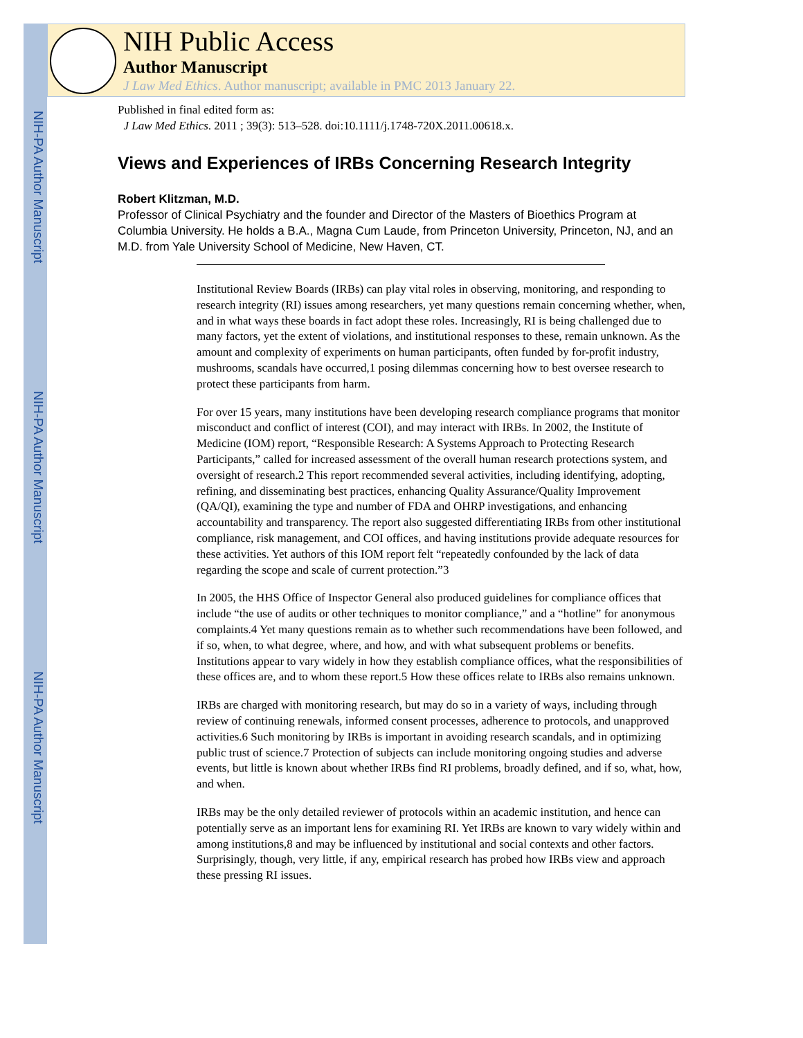NIH-PA Author Manuscript
NIH-PA Author Manuscript
NIH-PA Author Manuscript
NIH Public Access
Author Manuscript
J Law Med Ethics. Author manuscript; available in PMC 2013 January 22.
Published in final edited form as:
J Law Med Ethics. 2011 ; 39(3): 513–528. doi:10.1111/j.1748-720X.2011.00618.x.
Views and Experiences of IRBs Concerning Research Integrity
Robert Klitzman, M.D.
Professor of Clinical Psychiatry and the founder and Director of the Masters of Bioethics Program at Columbia University. He holds a B.A., Magna Cum Laude, from Princeton University, Princeton, NJ, and an M.D. from Yale University School of Medicine, New Haven, CT.
Institutional Review Boards (IRBs) can play vital roles in observing, monitoring, and responding to research integrity (RI) issues among researchers, yet many questions remain concerning whether, when, and in what ways these boards in fact adopt these roles. Increasingly, RI is being challenged due to many factors, yet the extent of violations, and institutional responses to these, remain unknown. As the amount and complexity of experiments on human participants, often funded by for-profit industry, mushrooms, scandals have occurred,1 posing dilemmas concerning how to best oversee research to protect these participants from harm.
For over 15 years, many institutions have been developing research compliance programs that monitor misconduct and conflict of interest (COI), and may interact with IRBs. In 2002, the Institute of Medicine (IOM) report, “Responsible Research: A Systems Approach to Protecting Research Participants,” called for increased assessment of the overall human research protections system, and oversight of research.2 This report recommended several activities, including identifying, adopting, refining, and disseminating best practices, enhancing Quality Assurance/Quality Improvement (QA/QI), examining the type and number of FDA and OHRP investigations, and enhancing accountability and transparency. The report also suggested differentiating IRBs from other institutional compliance, risk management, and COI offices, and having institutions provide adequate resources for these activities. Yet authors of this IOM report felt “repeatedly confounded by the lack of data regarding the scope and scale of current protection.”3
In 2005, the HHS Office of Inspector General also produced guidelines for compliance offices that include “the use of audits or other techniques to monitor compliance,” and a “hotline” for anonymous complaints.4 Yet many questions remain as to whether such recommendations have been followed, and if so, when, to what degree, where, and how, and with what subsequent problems or benefits. Institutions appear to vary widely in how they establish compliance offices, what the responsibilities of these offices are, and to whom these report.5 How these offices relate to IRBs also remains unknown.
IRBs are charged with monitoring research, but may do so in a variety of ways, including through review of continuing renewals, informed consent processes, adherence to protocols, and unapproved activities.6 Such monitoring by IRBs is important in avoiding research scandals, and in optimizing public trust of science.7 Protection of subjects can include monitoring ongoing studies and adverse events, but little is known about whether IRBs find RI problems, broadly defined, and if so, what, how, and when.
IRBs may be the only detailed reviewer of protocols within an academic institution, and hence can potentially serve as an important lens for examining RI. Yet IRBs are known to vary widely within and among institutions,8 and may be influenced by institutional and social contexts and other factors. Surprisingly, though, very little, if any, empirical research has probed how IRBs view and approach these pressing RI issues.